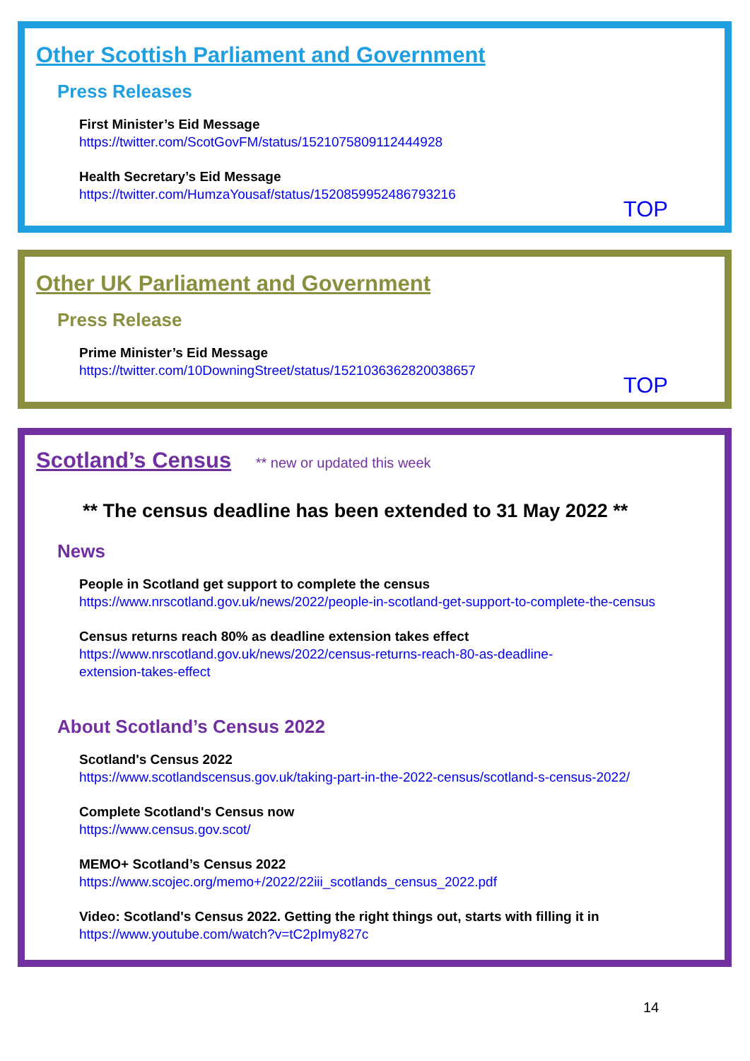Other Scottish Parliament and Government
Press Releases
First Minister’s Eid Message
https://twitter.com/ScotGovFM/status/1521075809112444928
Health Secretary’s Eid Message
https://twitter.com/HumzaYousaf/status/1520859952486793216
TOP
Other UK Parliament and Government
Press Release
Prime Minister’s Eid Message
https://twitter.com/10DowningStreet/status/1521036362820038657
TOP
Scotland’s Census
** new or updated this week
** The census deadline has been extended to 31 May 2022 **
News
People in Scotland get support to complete the census
https://www.nrscotland.gov.uk/news/2022/people-in-scotland-get-support-to-complete-the-census
Census returns reach 80% as deadline extension takes effect
https://www.nrscotland.gov.uk/news/2022/census-returns-reach-80-as-deadline-
extension-takes-effect
About Scotland’s Census 2022
Scotland's Census 2022
https://www.scotlandscensus.gov.uk/taking-part-in-the-2022-census/scotland-s-census-2022/
Complete Scotland's Census now
https://www.census.gov.scot/
MEMO+ Scotland’s Census 2022
https://www.scojec.org/memo+/2022/22iii_scotlands_census_2022.pdf
Video: Scotland's Census 2022. Getting the right things out, starts with filling it in
https://www.youtube.com/watch?v=tC2pImy827c
14